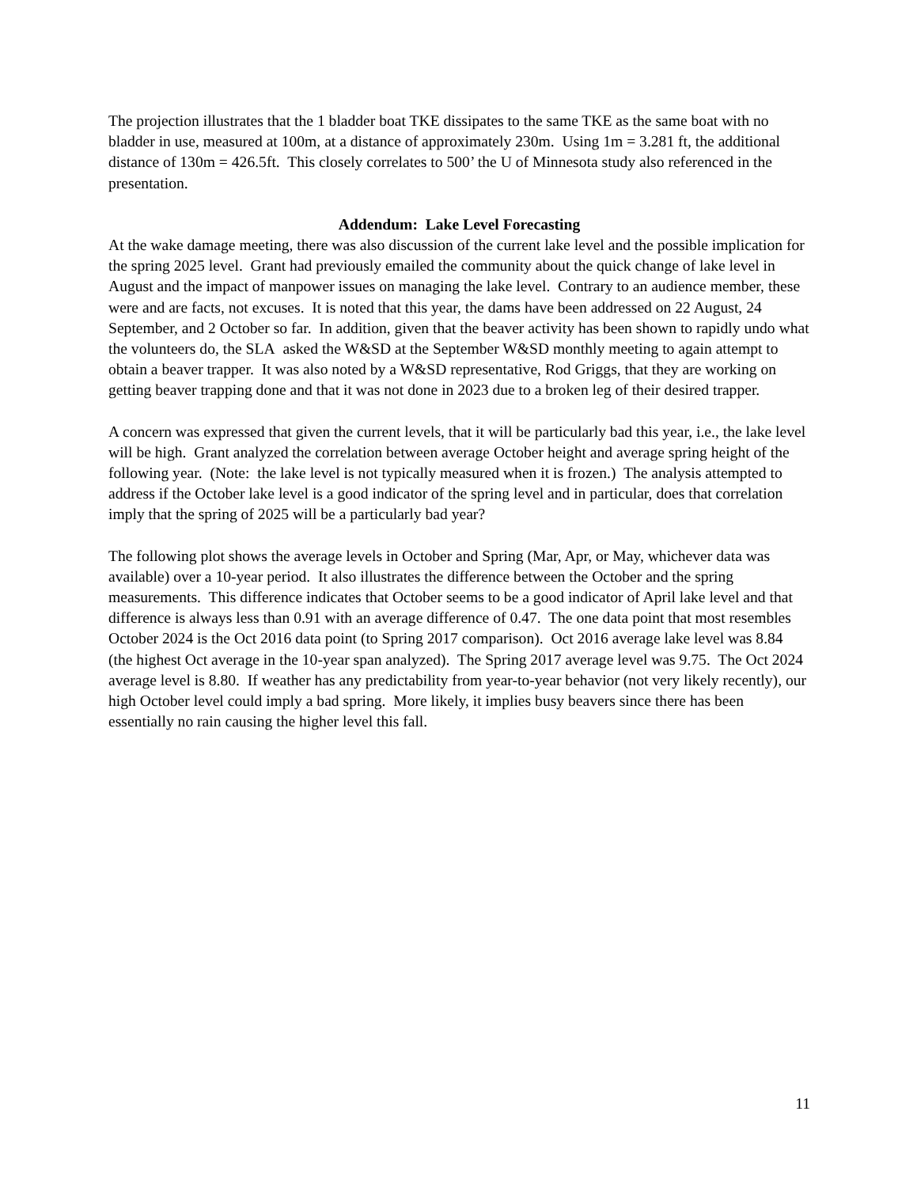The projection illustrates that the 1 bladder boat TKE dissipates to the same TKE as the same boat with no bladder in use, measured at 100m, at a distance of approximately 230m. Using 1m = 3.281 ft, the additional distance of 130m = 426.5ft. This closely correlates to 500’ the U of Minnesota study also referenced in the presentation.
Addendum: Lake Level Forecasting
At the wake damage meeting, there was also discussion of the current lake level and the possible implication for the spring 2025 level. Grant had previously emailed the community about the quick change of lake level in August and the impact of manpower issues on managing the lake level. Contrary to an audience member, these were and are facts, not excuses. It is noted that this year, the dams have been addressed on 22 August, 24 September, and 2 October so far. In addition, given that the beaver activity has been shown to rapidly undo what the volunteers do, the SLA asked the W&SD at the September W&SD monthly meeting to again attempt to obtain a beaver trapper. It was also noted by a W&SD representative, Rod Griggs, that they are working on getting beaver trapping done and that it was not done in 2023 due to a broken leg of their desired trapper.
A concern was expressed that given the current levels, that it will be particularly bad this year, i.e., the lake level will be high. Grant analyzed the correlation between average October height and average spring height of the following year. (Note: the lake level is not typically measured when it is frozen.) The analysis attempted to address if the October lake level is a good indicator of the spring level and in particular, does that correlation imply that the spring of 2025 will be a particularly bad year?
The following plot shows the average levels in October and Spring (Mar, Apr, or May, whichever data was available) over a 10-year period. It also illustrates the difference between the October and the spring measurements. This difference indicates that October seems to be a good indicator of April lake level and that difference is always less than 0.91 with an average difference of 0.47. The one data point that most resembles October 2024 is the Oct 2016 data point (to Spring 2017 comparison). Oct 2016 average lake level was 8.84 (the highest Oct average in the 10-year span analyzed). The Spring 2017 average level was 9.75. The Oct 2024 average level is 8.80. If weather has any predictability from year-to-year behavior (not very likely recently), our high October level could imply a bad spring. More likely, it implies busy beavers since there has been essentially no rain causing the higher level this fall.
11